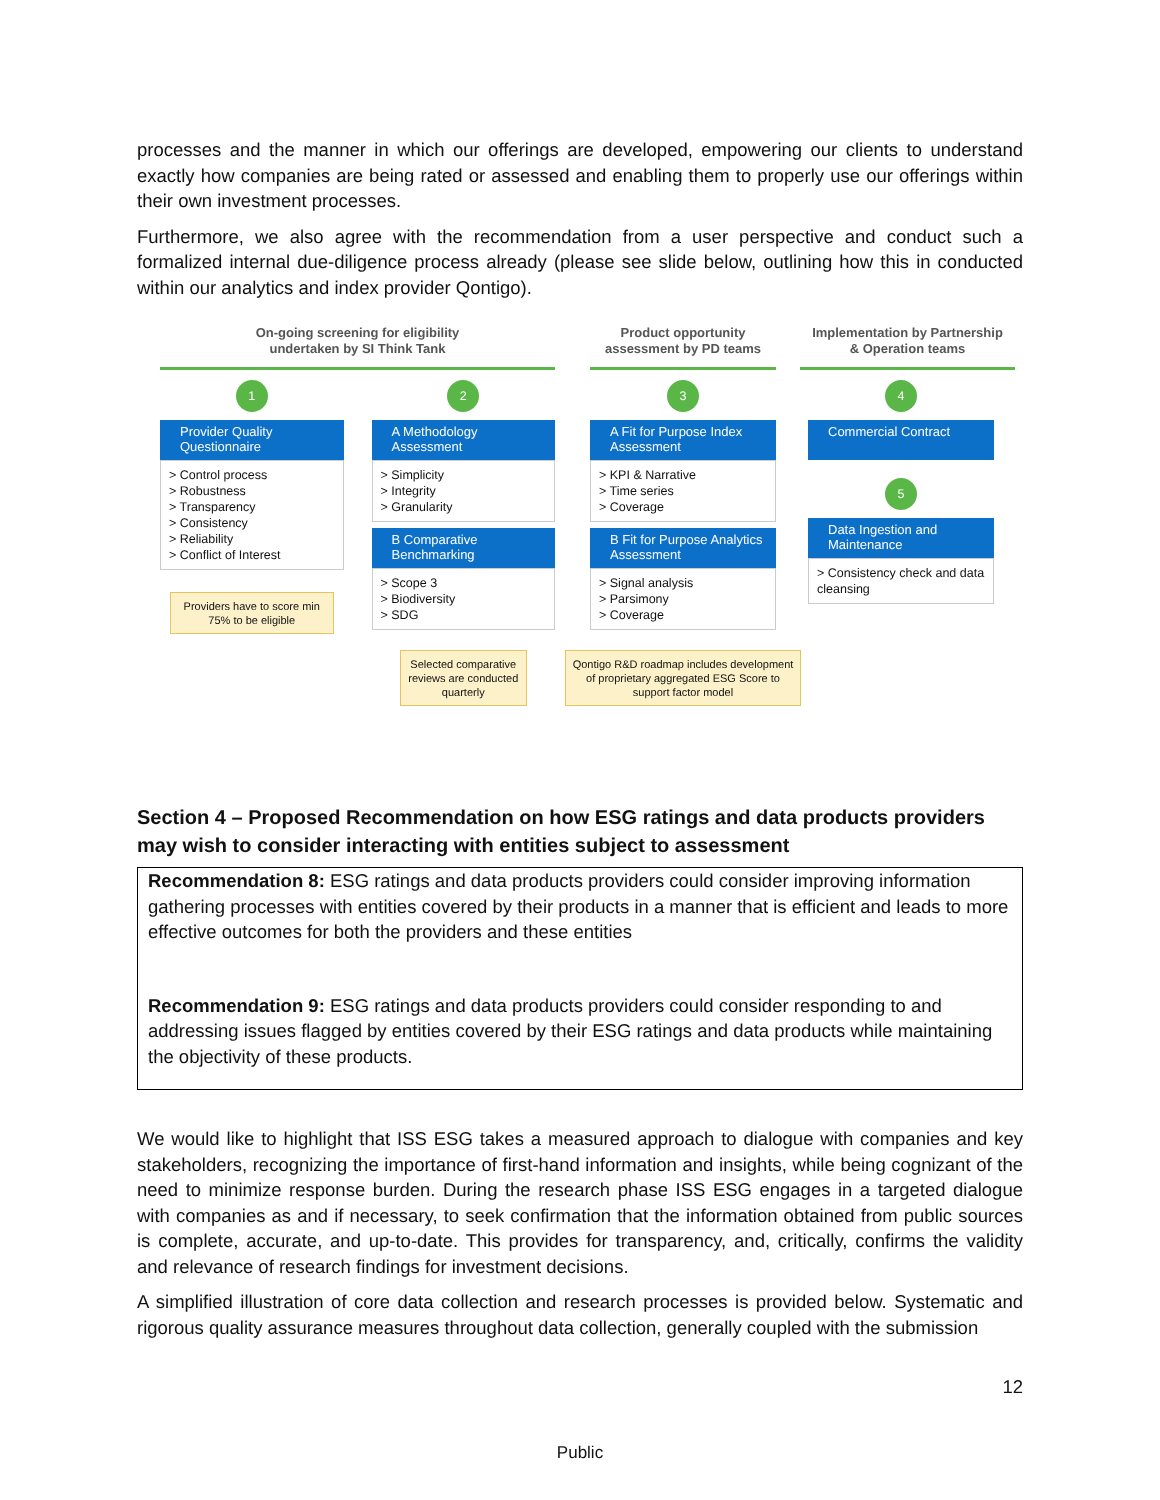processes and the manner in which our offerings are developed, empowering our clients to understand exactly how companies are being rated or assessed and enabling them to properly use our offerings within their own investment processes.
Furthermore, we also agree with the recommendation from a user perspective and conduct such a formalized internal due-diligence process already (please see slide below, outlining how this in conducted within our analytics and index provider Qontigo).
On-going screening for eligibility
undertaken by SI Think Tank
1
Provider Quality Questionnaire
> Control process
> Robustness
> Transparency
> Consistency
> Reliability
> Conflict of Interest
Providers have to score min 75% to be eligible
2
A Methodology Assessment
> Simplicity
> Integrity
> Granularity
B Comparative Benchmarking
> Scope 3
> Biodiversity
> SDG
Selected comparative reviews are conducted quarterly
Product opportunity
assessment by PD teams
3
A Fit for Purpose Index Assessment
> KPI & Narrative
> Time series
> Coverage
B Fit for Purpose Analytics Assessment
> Signal analysis
> Parsimony
> Coverage
Qontigo R&D roadmap includes development of proprietary aggregated ESG Score to support factor model
Implementation by Partnership
& Operation teams
4
Commercial Contract
5
Data Ingestion and Maintenance
> Consistency check and data cleansing
Section 4 – Proposed Recommendation on how ESG ratings and data products providers may wish to consider interacting with entities subject to assessment
Recommendation 8: ESG ratings and data products providers could consider improving information gathering processes with entities covered by their products in a manner that is efficient and leads to more effective outcomes for both the providers and these entities
Recommendation 9: ESG ratings and data products providers could consider responding to and addressing issues flagged by entities covered by their ESG ratings and data products while maintaining the objectivity of these products.
We would like to highlight that ISS ESG takes a measured approach to dialogue with companies and key stakeholders, recognizing the importance of first-hand information and insights, while being cognizant of the need to minimize response burden. During the research phase ISS ESG engages in a targeted dialogue with companies as and if necessary, to seek confirmation that the information obtained from public sources is complete, accurate, and up-to-date. This provides for transparency, and, critically, confirms the validity and relevance of research findings for investment decisions.
A simplified illustration of core data collection and research processes is provided below. Systematic and rigorous quality assurance measures throughout data collection, generally coupled with the submission
12
Public